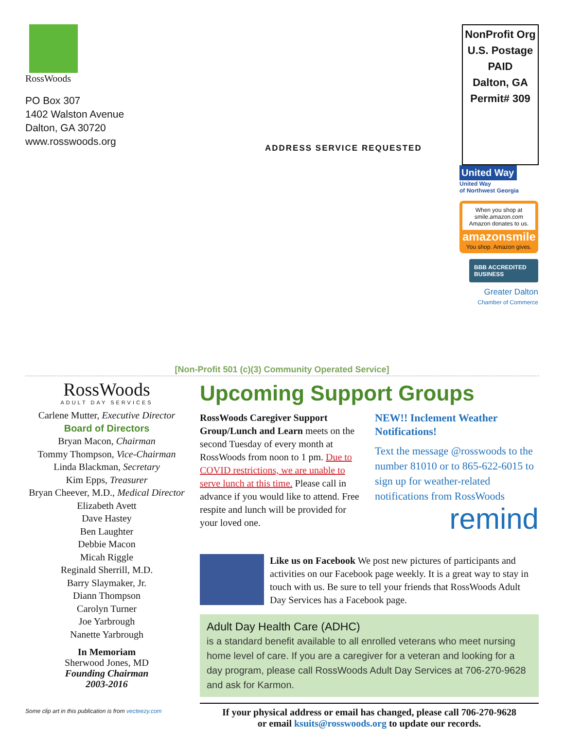RossWoods
PO Box 307
1402 Walston Avenue
Dalton, GA 30720
www.rosswoods.org
NonProfit Org
U.S. Postage
PAID
Dalton, GA
Permit# 309
ADDRESS SERVICE REQUESTED
United Way
United Way
of Northwest Georgia
When you shop at smile.amazon.com Amazon donates to us.
amazonsmile
You shop. Amazon gives.
BBB ACCREDITED BUSINESS
Greater Dalton
Chamber of Commerce
[Non-Profit 501 (c)(3) Community Operated Service]
RossWoods
ADULT DAY SERVICES
Carlene Mutter, Executive Director
Board of Directors
Bryan Macon, Chairman
Tommy Thompson, Vice-Chairman
Linda Blackman, Secretary
Kim Epps, Treasurer
Bryan Cheever, M.D., Medical Director
Elizabeth Avett
Dave Hastey
Ben Laughter
Debbie Macon
Micah Riggle
Reginald Sherrill, M.D.
Barry Slaymaker, Jr.
Diann Thompson
Carolyn Turner
Joe Yarbrough
Nanette Yarbrough
In Memoriam
Sherwood Jones, MD
Founding Chairman
2003-2016
Some clip art in this publication is from vecteezy.com
Upcoming Support Groups
RossWoods Caregiver Support Group/Lunch and Learn meets on the second Tuesday of every month at RossWoods from noon to 1 pm. Due to COVID restrictions, we are unable to serve lunch at this time. Please call in advance if you would like to attend. Free respite and lunch will be provided for your loved one.
NEW!! Inclement Weather Notifications!
Text the message @rosswoods to the number 81010 or to 865-622-6015 to sign up for weather-related notifications from RossWoods
remind
Like us on Facebook We post new pictures of participants and activities on our Facebook page weekly. It is a great way to stay in touch with us. Be sure to tell your friends that RossWoods Adult Day Services has a Facebook page.
Adult Day Health Care (ADHC)
is a standard benefit available to all enrolled veterans who meet nursing home level of care. If you are a caregiver for a veteran and looking for a day program, please call RossWoods Adult Day Services at 706-270-9628 and ask for Karmon.
If your physical address or email has changed, please call 706-270-9628
or email ksuits@rosswoods.org to update our records.